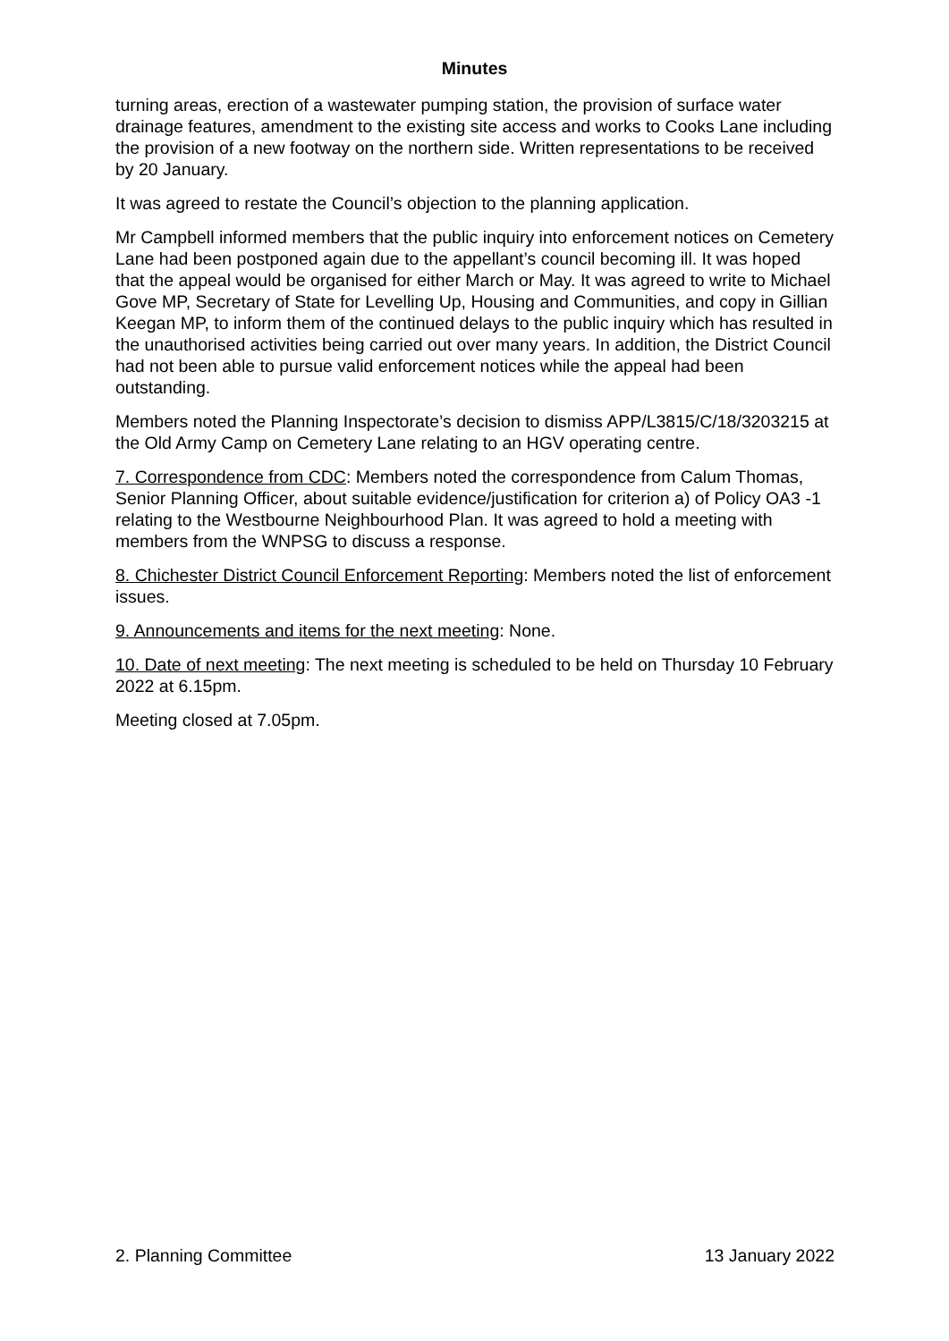Minutes
turning areas, erection of a wastewater pumping station, the provision of surface water drainage features, amendment to the existing site access and works to Cooks Lane including the provision of a new footway on the northern side. Written representations to be received by 20 January.
It was agreed to restate the Council’s objection to the planning application.
Mr Campbell informed members that the public inquiry into enforcement notices on Cemetery Lane had been postponed again due to the appellant’s council becoming ill. It was hoped that the appeal would be organised for either March or May. It was agreed to write to Michael Gove MP, Secretary of State for Levelling Up, Housing and Communities, and copy in Gillian Keegan MP, to inform them of the continued delays to the public inquiry which has resulted in the unauthorised activities being carried out over many years. In addition, the District Council had not been able to pursue valid enforcement notices while the appeal had been outstanding.
Members noted the Planning Inspectorate’s decision to dismiss APP/L3815/C/18/3203215 at the Old Army Camp on Cemetery Lane relating to an HGV operating centre.
7. Correspondence from CDC: Members noted the correspondence from Calum Thomas, Senior Planning Officer, about suitable evidence/justification for criterion a) of Policy OA3 -1 relating to the Westbourne Neighbourhood Plan. It was agreed to hold a meeting with members from the WNPSG to discuss a response.
8. Chichester District Council Enforcement Reporting: Members noted the list of enforcement issues.
9. Announcements and items for the next meeting: None.
10. Date of next meeting: The next meeting is scheduled to be held on Thursday 10 February 2022 at 6.15pm.
Meeting closed at 7.05pm.
2. Planning Committee 13 January 2022